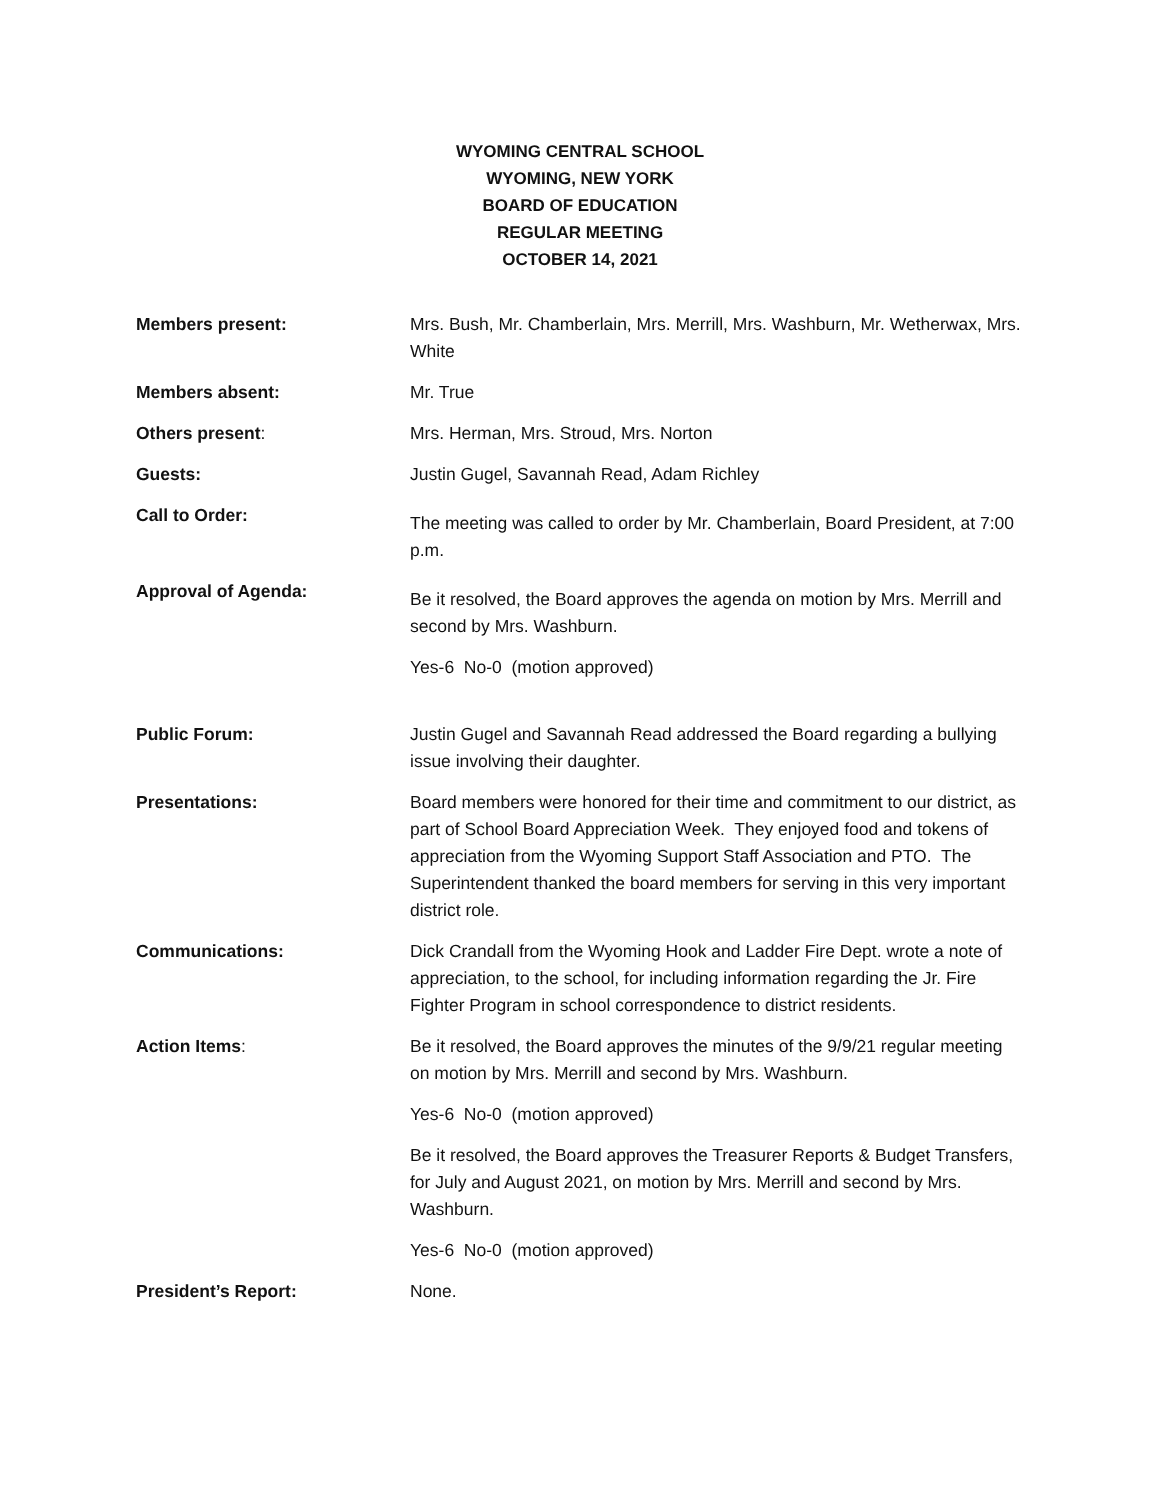WYOMING CENTRAL SCHOOL
WYOMING, NEW YORK
BOARD OF EDUCATION
REGULAR MEETING
OCTOBER 14, 2021
Members present: Mrs. Bush, Mr. Chamberlain, Mrs. Merrill, Mrs. Washburn, Mr. Wetherwax, Mrs. White
Members absent: Mr. True
Others present: Mrs. Herman, Mrs. Stroud, Mrs. Norton
Guests: Justin Gugel, Savannah Read, Adam Richley
Call to Order:
The meeting was called to order by Mr. Chamberlain, Board President, at 7:00 p.m.
Approval of Agenda:
Be it resolved, the Board approves the agenda on motion by Mrs. Merrill and second by Mrs. Washburn.
Yes-6 No-0 (motion approved)
Public Forum: Justin Gugel and Savannah Read addressed the Board regarding a bullying issue involving their daughter.
Presentations: Board members were honored for their time and commitment to our district, as part of School Board Appreciation Week. They enjoyed food and tokens of appreciation from the Wyoming Support Staff Association and PTO. The Superintendent thanked the board members for serving in this very important district role.
Communications: Dick Crandall from the Wyoming Hook and Ladder Fire Dept. wrote a note of appreciation, to the school, for including information regarding the Jr. Fire Fighter Program in school correspondence to district residents.
Action Items: Be it resolved, the Board approves the minutes of the 9/9/21 regular meeting on motion by Mrs. Merrill and second by Mrs. Washburn.
Yes-6 No-0 (motion approved)
Be it resolved, the Board approves the Treasurer Reports & Budget Transfers, for July and August 2021, on motion by Mrs. Merrill and second by Mrs. Washburn.
Yes-6 No-0 (motion approved)
President’s Report: None.